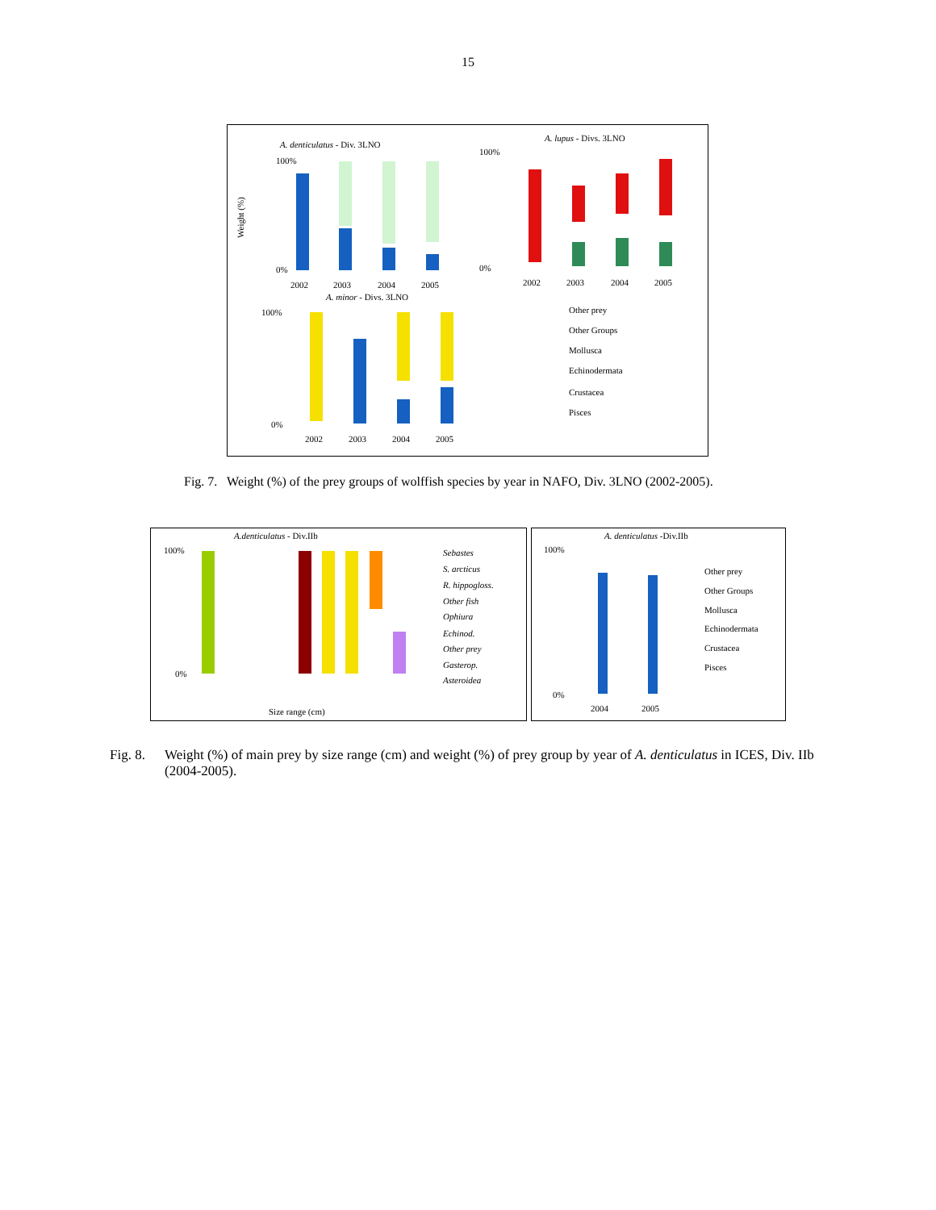15
A. denticulatus - Div. 3LNO
100%
0%
2002
2003
2004
2005
A. lupus - Divs. 3LNO
100%
0%
2002
2003
2004
2005
A. minor - Divs. 3LNO
100%
0%
2002
2003
2004
2005
Other prey
Other Groups
Mollusca
Echinodermata
Crustacea
Pisces
Weight (%)
Fig. 7. Weight (%) of the prey groups of wolffish species by year in NAFO, Div. 3LNO (2002-2005).
A.denticulatus - Div.IIb
100%
0%
Size range (cm)
Sebastes
S. arcticus
R. hippogloss.
Other fish
Ophiura
Echinod.
Other prey
Gasterop.
Asteroidea
A. denticulatus -Div.IIb
100%
0%
2004
2005
Other prey
Other Groups
Mollusca
Echinodermata
Crustacea
Pisces
Fig. 8. Weight (%) of main prey by size range (cm) and weight (%) of prey group by year of A. denticulatus in ICES, Div. IIb (2004-2005).